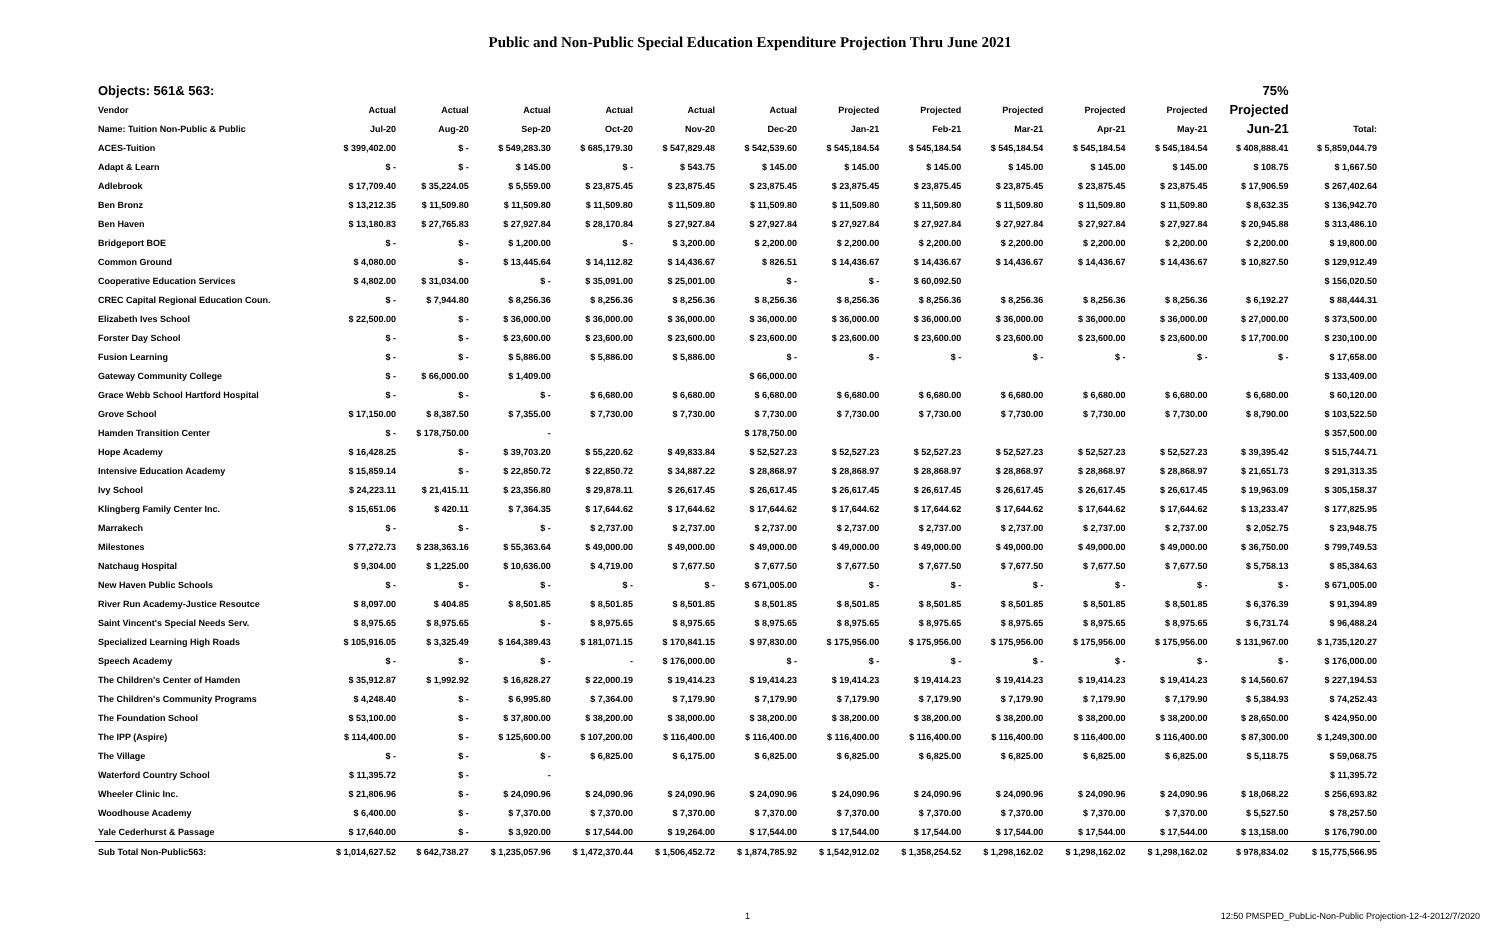Public and Non-Public Special Education Expenditure Projection Thru June 2021
| Objects: 561& 563: | | | | | | | | | | | | 75% | |
| Vendor | Actual | Actual | Actual | Actual | Actual | Actual | Projected | Projected | Projected | Projected | Projected | Projected | |
| Name: Tuition Non-Public & Public | Jul-20 | Aug-20 | Sep-20 | Oct-20 | Nov-20 | Dec-20 | Jan-21 | Feb-21 | Mar-21 | Apr-21 | May-21 | Jun-21 | Total: |
| ACES-Tuition | $ 399,402.00 | $ - | $ 549,283.30 | $ 685,179.30 | $ 547,829.48 | $ 542,539.60 | $ 545,184.54 | $ 545,184.54 | $ 545,184.54 | $ 545,184.54 | $ 545,184.54 | $ 408,888.41 | $ 5,859,044.79 |
| Adapt & Learn | $ - | $ - | $ 145.00 | $ - | $ 543.75 | $ 145.00 | $ 145.00 | $ 145.00 | $ 145.00 | $ 145.00 | $ 145.00 | $ 108.75 | $ 1,667.50 |
| Adlebrook | $ 17,709.40 | $ 35,224.05 | $ 5,559.00 | $ 23,875.45 | $ 23,875.45 | $ 23,875.45 | $ 23,875.45 | $ 23,875.45 | $ 23,875.45 | $ 23,875.45 | $ 23,875.45 | $ 17,906.59 | $ 267,402.64 |
| Ben Bronz | $ 13,212.35 | $ 11,509.80 | $ 11,509.80 | $ 11,509.80 | $ 11,509.80 | $ 11,509.80 | $ 11,509.80 | $ 11,509.80 | $ 11,509.80 | $ 11,509.80 | $ 11,509.80 | $ 8,632.35 | $ 136,942.70 |
| Ben Haven | $ 13,180.83 | $ 27,765.83 | $ 27,927.84 | $ 28,170.84 | $ 27,927.84 | $ 27,927.84 | $ 27,927.84 | $ 27,927.84 | $ 27,927.84 | $ 27,927.84 | $ 27,927.84 | $ 20,945.88 | $ 313,486.10 |
| Bridgeport BOE | $ - | $ - | $ 1,200.00 | $ - | $ 3,200.00 | $ 2,200.00 | $ 2,200.00 | $ 2,200.00 | $ 2,200.00 | $ 2,200.00 | $ 2,200.00 | $ 2,200.00 | $ 19,800.00 |
| Common Ground | $ 4,080.00 | $ - | $ 13,445.64 | $ 14,112.82 | $ 14,436.67 | $ 826.51 | $ 14,436.67 | $ 14,436.67 | $ 14,436.67 | $ 14,436.67 | $ 14,436.67 | $ 10,827.50 | $ 129,912.49 |
| Cooperative Education Services | $ 4,802.00 | $ 31,034.00 | $ - | $ 35,091.00 | $ 25,001.00 | $ - | $ - | $ 60,092.50 | | | | | $ 156,020.50 |
| CREC Capital Regional Education Coun. | $ - | $ 7,944.80 | $ 8,256.36 | $ 8,256.36 | $ 8,256.36 | $ 8,256.36 | $ 8,256.36 | $ 8,256.36 | $ 8,256.36 | $ 8,256.36 | $ 8,256.36 | $ 6,192.27 | $ 88,444.31 |
| Elizabeth Ives School | $ 22,500.00 | $ - | $ 36,000.00 | $ 36,000.00 | $ 36,000.00 | $ 36,000.00 | $ 36,000.00 | $ 36,000.00 | $ 36,000.00 | $ 36,000.00 | $ 36,000.00 | $ 27,000.00 | $ 373,500.00 |
| Forster Day School | $ - | $ - | $ 23,600.00 | $ 23,600.00 | $ 23,600.00 | $ 23,600.00 | $ 23,600.00 | $ 23,600.00 | $ 23,600.00 | $ 23,600.00 | $ 23,600.00 | $ 17,700.00 | $ 230,100.00 |
| Fusion Learning | $ - | $ - | $ 5,886.00 | $ 5,886.00 | $ 5,886.00 | $ - | $ - | $ - | $ - | $ - | $ - | $ - | $ 17,658.00 |
| Gateway Community College | $ - | $ 66,000.00 | $ 1,409.00 | | | $ 66,000.00 | | | | | | | $ 133,409.00 |
| Grace Webb School Hartford Hospital | $ - | $ - | $ - | $ 6,680.00 | $ 6,680.00 | $ 6,680.00 | $ 6,680.00 | $ 6,680.00 | $ 6,680.00 | $ 6,680.00 | $ 6,680.00 | $ 6,680.00 | $ 60,120.00 |
| Grove School | $ 17,150.00 | $ 8,387.50 | $ 7,355.00 | $ 7,730.00 | $ 7,730.00 | $ 7,730.00 | $ 7,730.00 | $ 7,730.00 | $ 7,730.00 | $ 7,730.00 | $ 7,730.00 | $ 8,790.00 | $ 103,522.50 |
| Hamden Transition Center | $ - | $ 178,750.00 | - | | | $ 178,750.00 | | | | | | | $ 357,500.00 |
| Hope Academy | $ 16,428.25 | $ - | $ 39,703.20 | $ 55,220.62 | $ 49,833.84 | $ 52,527.23 | $ 52,527.23 | $ 52,527.23 | $ 52,527.23 | $ 52,527.23 | $ 52,527.23 | $ 39,395.42 | $ 515,744.71 |
| Intensive Education Academy | $ 15,859.14 | $ - | $ 22,850.72 | $ 22,850.72 | $ 34,887.22 | $ 28,868.97 | $ 28,868.97 | $ 28,868.97 | $ 28,868.97 | $ 28,868.97 | $ 28,868.97 | $ 21,651.73 | $ 291,313.35 |
| Ivy School | $ 24,223.11 | $ 21,415.11 | $ 23,356.80 | $ 29,878.11 | $ 26,617.45 | $ 26,617.45 | $ 26,617.45 | $ 26,617.45 | $ 26,617.45 | $ 26,617.45 | $ 26,617.45 | $ 19,963.09 | $ 305,158.37 |
| Klingberg Family Center Inc. | $ 15,651.06 | $ 420.11 | $ 7,364.35 | $ 17,644.62 | $ 17,644.62 | $ 17,644.62 | $ 17,644.62 | $ 17,644.62 | $ 17,644.62 | $ 17,644.62 | $ 17,644.62 | $ 13,233.47 | $ 177,825.95 |
| Marrakech | $ - | $ - | $ - | $ 2,737.00 | $ 2,737.00 | $ 2,737.00 | $ 2,737.00 | $ 2,737.00 | $ 2,737.00 | $ 2,737.00 | $ 2,737.00 | $ 2,052.75 | $ 23,948.75 |
| Milestones | $ 77,272.73 | $ 238,363.16 | $ 55,363.64 | $ 49,000.00 | $ 49,000.00 | $ 49,000.00 | $ 49,000.00 | $ 49,000.00 | $ 49,000.00 | $ 49,000.00 | $ 49,000.00 | $ 36,750.00 | $ 799,749.53 |
| Natchaug Hospital | $ 9,304.00 | $ 1,225.00 | $ 10,636.00 | $ 4,719.00 | $ 7,677.50 | $ 7,677.50 | $ 7,677.50 | $ 7,677.50 | $ 7,677.50 | $ 7,677.50 | $ 7,677.50 | $ 5,758.13 | $ 85,384.63 |
| New Haven Public Schools | $ - | $ - | $ - | $ - | $ - | $ 671,005.00 | $ - | $ - | $ - | $ - | $ - | $ - | $ 671,005.00 |
| River Run Academy-Justice Resoutce | $ 8,097.00 | $ 404.85 | $ 8,501.85 | $ 8,501.85 | $ 8,501.85 | $ 8,501.85 | $ 8,501.85 | $ 8,501.85 | $ 8,501.85 | $ 8,501.85 | $ 8,501.85 | $ 6,376.39 | $ 91,394.89 |
| Saint Vincent's Special Needs Serv. | $ 8,975.65 | $ 8,975.65 | $ - | $ 8,975.65 | $ 8,975.65 | $ 8,975.65 | $ 8,975.65 | $ 8,975.65 | $ 8,975.65 | $ 8,975.65 | $ 8,975.65 | $ 6,731.74 | $ 96,488.24 |
| Specialized Learning High Roads | $ 105,916.05 | $ 3,325.49 | $ 164,389.43 | $ 181,071.15 | $ 170,841.15 | $ 97,830.00 | $ 175,956.00 | $ 175,956.00 | $ 175,956.00 | $ 175,956.00 | $ 175,956.00 | $ 131,967.00 | $ 1,735,120.27 |
| Speech Academy | $ - | $ - | $ - | - | $ 176,000.00 | $ - | $ - | $ - | $ - | $ - | $ - | $ - | $ 176,000.00 |
| The Children's Center of Hamden | $ 35,912.87 | $ 1,992.92 | $ 16,828.27 | $ 22,000.19 | $ 19,414.23 | $ 19,414.23 | $ 19,414.23 | $ 19,414.23 | $ 19,414.23 | $ 19,414.23 | $ 19,414.23 | $ 14,560.67 | $ 227,194.53 |
| The Children's Community Programs | $ 4,248.40 | $ - | $ 6,995.80 | $ 7,364.00 | $ 7,179.90 | $ 7,179.90 | $ 7,179.90 | $ 7,179.90 | $ 7,179.90 | $ 7,179.90 | $ 7,179.90 | $ 5,384.93 | $ 74,252.43 |
| The Foundation School | $ 53,100.00 | $ - | $ 37,800.00 | $ 38,200.00 | $ 38,000.00 | $ 38,200.00 | $ 38,200.00 | $ 38,200.00 | $ 38,200.00 | $ 38,200.00 | $ 38,200.00 | $ 28,650.00 | $ 424,950.00 |
| The IPP (Aspire) | $ 114,400.00 | $ - | $ 125,600.00 | $ 107,200.00 | $ 116,400.00 | $ 116,400.00 | $ 116,400.00 | $ 116,400.00 | $ 116,400.00 | $ 116,400.00 | $ 116,400.00 | $ 87,300.00 | $ 1,249,300.00 |
| The Village | $ - | $ - | $ - | $ 6,825.00 | $ 6,175.00 | $ 6,825.00 | $ 6,825.00 | $ 6,825.00 | $ 6,825.00 | $ 6,825.00 | $ 6,825.00 | $ 5,118.75 | $ 59,068.75 |
| Waterford Country School | $ 11,395.72 | $ - | - | | | | | | | | | | $ 11,395.72 |
| Wheeler Clinic Inc. | $ 21,806.96 | $ - | $ 24,090.96 | $ 24,090.96 | $ 24,090.96 | $ 24,090.96 | $ 24,090.96 | $ 24,090.96 | $ 24,090.96 | $ 24,090.96 | $ 24,090.96 | $ 18,068.22 | $ 256,693.82 |
| Woodhouse Academy | $ 6,400.00 | $ - | $ 7,370.00 | $ 7,370.00 | $ 7,370.00 | $ 7,370.00 | $ 7,370.00 | $ 7,370.00 | $ 7,370.00 | $ 7,370.00 | $ 7,370.00 | $ 5,527.50 | $ 78,257.50 |
| Yale Cederhurst & Passage | $ 17,640.00 | $ - | $ 3,920.00 | $ 17,544.00 | $ 19,264.00 | $ 17,544.00 | $ 17,544.00 | $ 17,544.00 | $ 17,544.00 | $ 17,544.00 | $ 17,544.00 | $ 13,158.00 | $ 176,790.00 |
| Sub Total Non-Public563: | $ 1,014,627.52 | $ 642,738.27 | $ 1,235,057.96 | $ 1,472,370.44 | $ 1,506,452.72 | $ 1,874,785.92 | $ 1,542,912.02 | $ 1,358,254.52 | $ 1,298,162.02 | $ 1,298,162.02 | $ 1,298,162.02 | $ 978,834.02 | $ 15,775,566.95 |
1 12:50 PMSPED_PubLic-Non-Public Projection-12-4-2012/7/2020